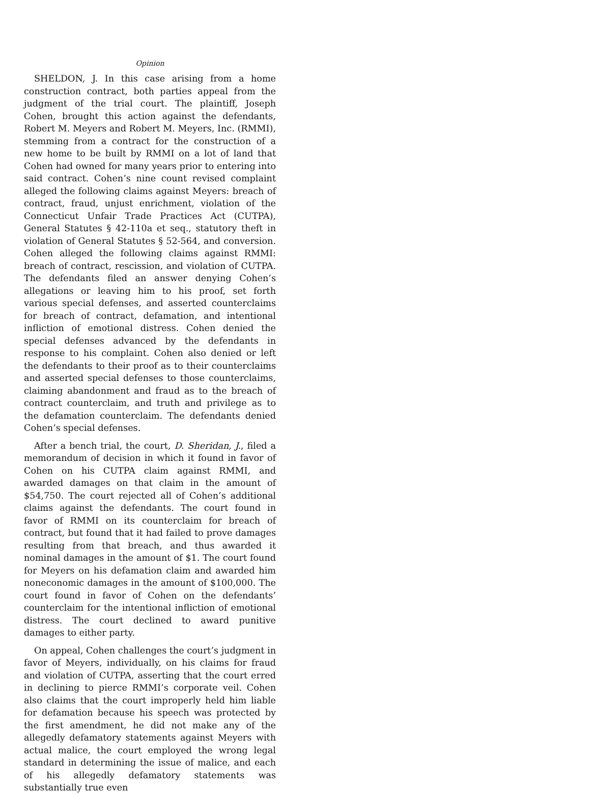Opinion
SHELDON, J. In this case arising from a home construction contract, both parties appeal from the judgment of the trial court. The plaintiff, Joseph Cohen, brought this action against the defendants, Robert M. Meyers and Robert M. Meyers, Inc. (RMMI), stemming from a contract for the construction of a new home to be built by RMMI on a lot of land that Cohen had owned for many years prior to entering into said contract. Cohen’s nine count revised complaint alleged the following claims against Meyers: breach of contract, fraud, unjust enrichment, violation of the Connecticut Unfair Trade Practices Act (CUTPA), General Statutes § 42-110a et seq., statutory theft in violation of General Statutes § 52-564, and conversion. Cohen alleged the following claims against RMMI: breach of contract, rescission, and violation of CUTPA. The defendants filed an answer denying Cohen’s allegations or leaving him to his proof, set forth various special defenses, and asserted counterclaims for breach of contract, defamation, and intentional infliction of emotional distress. Cohen denied the special defenses advanced by the defendants in response to his complaint. Cohen also denied or left the defendants to their proof as to their counterclaims and asserted special defenses to those counterclaims, claiming abandonment and fraud as to the breach of contract counterclaim, and truth and privilege as to the defamation counterclaim. The defendants denied Cohen’s special defenses.
After a bench trial, the court, D. Sheridan, J., filed a memorandum of decision in which it found in favor of Cohen on his CUTPA claim against RMMI, and awarded damages on that claim in the amount of $54,750. The court rejected all of Cohen’s additional claims against the defendants. The court found in favor of RMMI on its counterclaim for breach of contract, but found that it had failed to prove damages resulting from that breach, and thus awarded it nominal damages in the amount of $1. The court found for Meyers on his defamation claim and awarded him noneconomic damages in the amount of $100,000. The court found in favor of Cohen on the defendants’ counterclaim for the intentional infliction of emotional distress. The court declined to award punitive damages to either party.
On appeal, Cohen challenges the court’s judgment in favor of Meyers, individually, on his claims for fraud and violation of CUTPA, asserting that the court erred in declining to pierce RMMI’s corporate veil. Cohen also claims that the court improperly held him liable for defamation because his speech was protected by the first amendment, he did not make any of the allegedly defamatory statements against Meyers with actual malice, the court employed the wrong legal standard in determining the issue of malice, and each of his allegedly defamatory statements was substantially true even